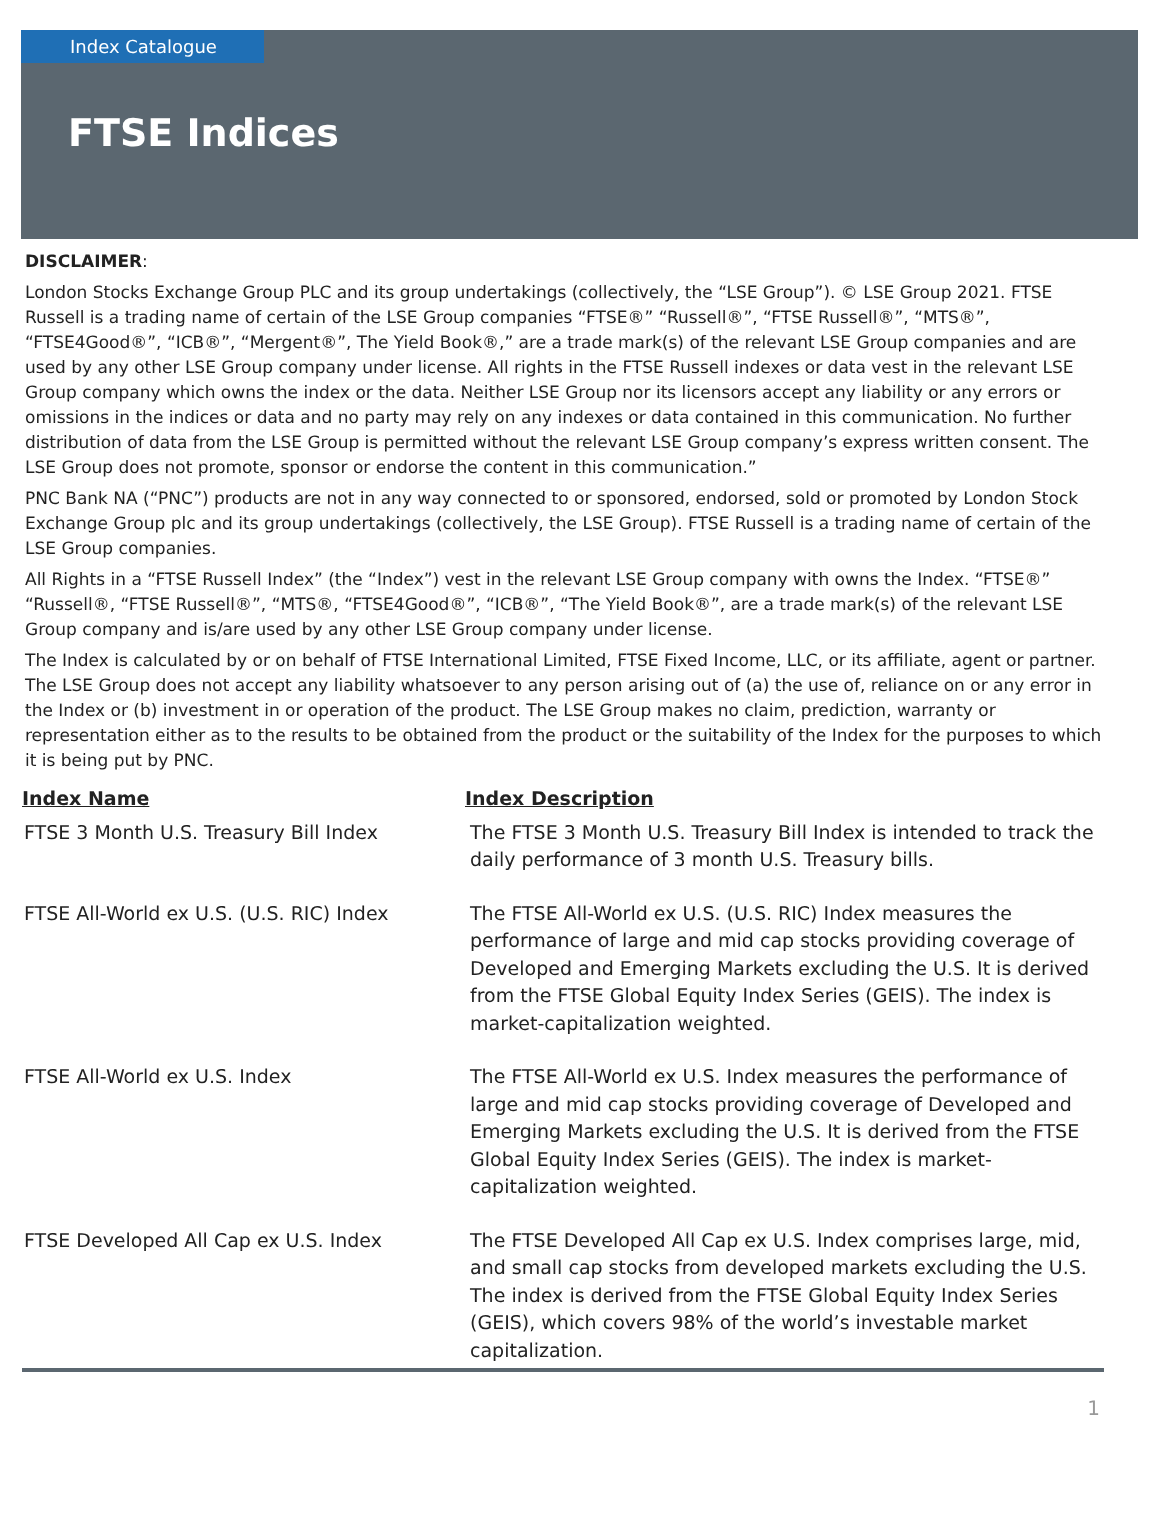Index Catalogue
FTSE Indices
DISCLAIMER:
London Stocks Exchange Group PLC and its group undertakings (collectively, the “LSE Group”). © LSE Group 2021. FTSE Russell is a trading name of certain of the LSE Group companies “FTSE®” “Russell®”, “FTSE Russell®”, “MTS®”, “FTSE4Good®”, “ICB®”, “Mergent®”, The Yield Book®,” are a trade mark(s) of the relevant LSE Group companies and are used by any other LSE Group company under license. All rights in the FTSE Russell indexes or data vest in the relevant LSE Group company which owns the index or the data. Neither LSE Group nor its licensors accept any liability or any errors or omissions in the indices or data and no party may rely on any indexes or data contained in this communication. No further distribution of data from the LSE Group is permitted without the relevant LSE Group company’s express written consent. The LSE Group does not promote, sponsor or endorse the content in this communication.”
PNC Bank NA (“PNC”) products are not in any way connected to or sponsored, endorsed, sold or promoted by London Stock Exchange Group plc and its group undertakings (collectively, the LSE Group). FTSE Russell is a trading name of certain of the LSE Group companies.
All Rights in a “FTSE Russell Index” (the “Index”) vest in the relevant LSE Group company with owns the Index. “FTSE®” “Russell®, “FTSE Russell®”, “MTS®, “FTSE4Good®”, “ICB®”, “The Yield Book®”, are a trade mark(s) of the relevant LSE Group company and is/are used by any other LSE Group company under license.
The Index is calculated by or on behalf of FTSE International Limited, FTSE Fixed Income, LLC, or its affiliate, agent or partner. The LSE Group does not accept any liability whatsoever to any person arising out of (a) the use of, reliance on or any error in the Index or (b) investment in or operation of the product. The LSE Group makes no claim, prediction, warranty or representation either as to the results to be obtained from the product or the suitability of the Index for the purposes to which it is being put by PNC.
| Index Name | Index Description |
| --- | --- |
| FTSE 3 Month U.S. Treasury Bill Index | The FTSE 3 Month U.S. Treasury Bill Index is intended to track the daily performance of 3 month U.S. Treasury bills. |
| FTSE All-World ex U.S. (U.S. RIC) Index | The FTSE All-World ex U.S. (U.S. RIC) Index measures the performance of large and mid cap stocks providing coverage of Developed and Emerging Markets excluding the U.S. It is derived from the FTSE Global Equity Index Series (GEIS). The index is market-capitalization weighted. |
| FTSE All-World ex U.S. Index | The FTSE All-World ex U.S. Index measures the performance of large and mid cap stocks providing coverage of Developed and Emerging Markets excluding the U.S. It is derived from the FTSE Global Equity Index Series (GEIS). The index is market-capitalization weighted. |
| FTSE Developed All Cap ex U.S. Index | The FTSE Developed All Cap ex U.S. Index comprises large, mid, and small cap stocks from developed markets excluding the U.S. The index is derived from the FTSE Global Equity Index Series (GEIS), which covers 98% of the world’s investable market capitalization. |
1